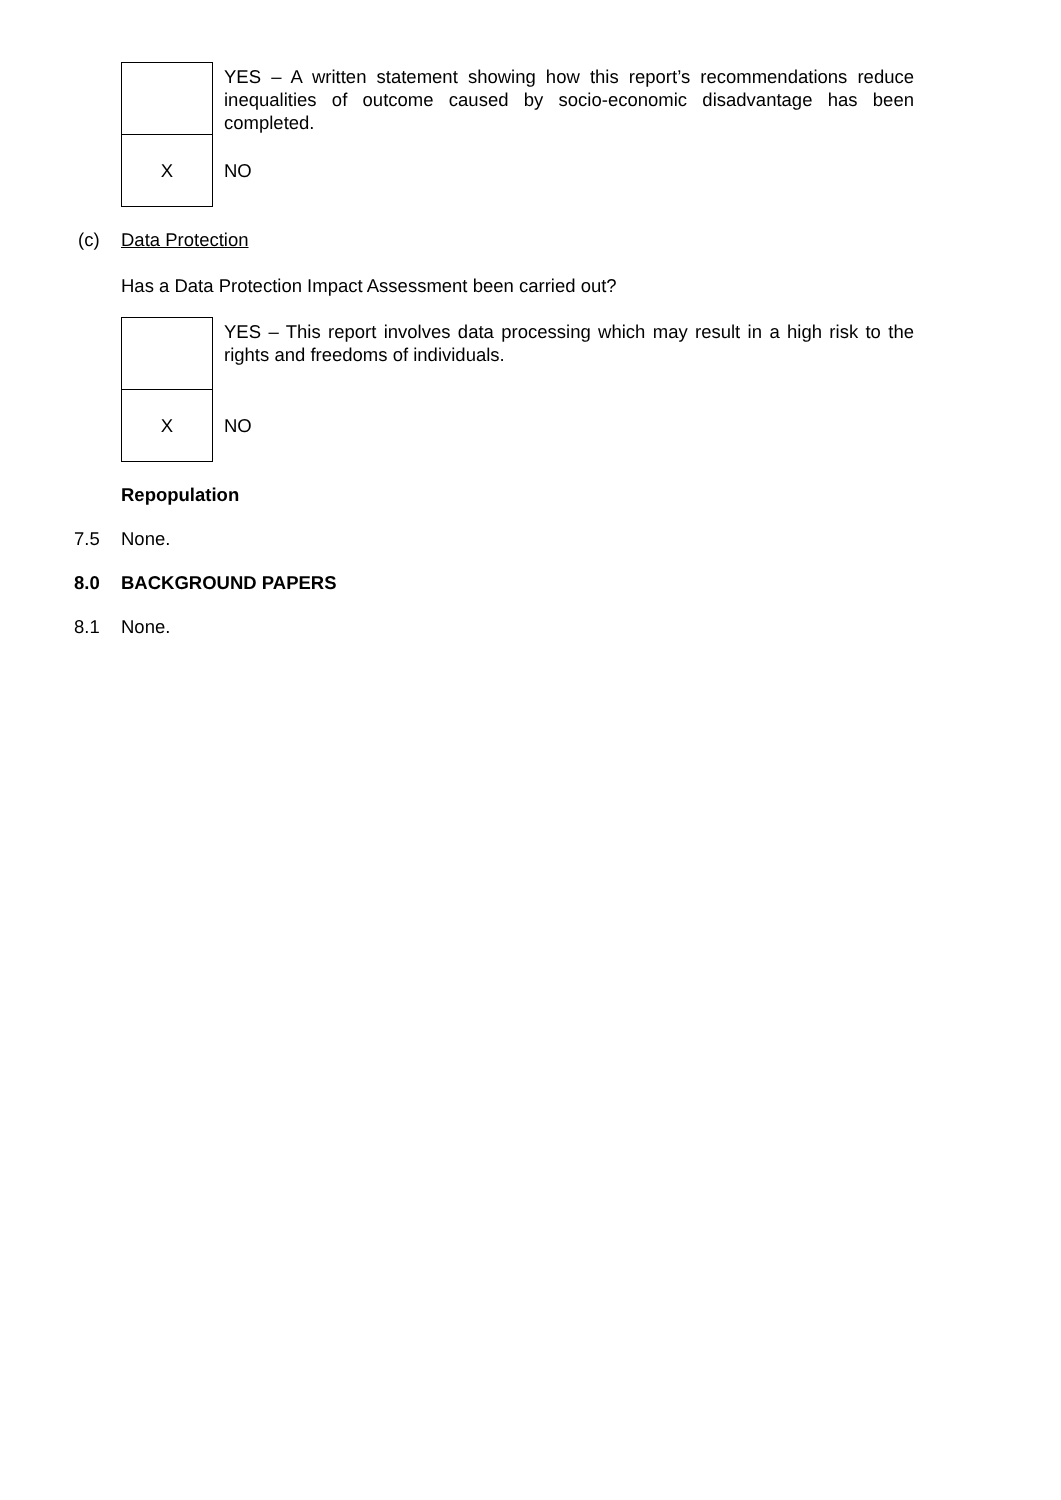| | YES – A written statement showing how this report’s recommendations reduce inequalities of outcome caused by socio-economic disadvantage has been completed. |
| X | NO |
(c) Data Protection
Has a Data Protection Impact Assessment been carried out?
| | YES – This report involves data processing which may result in a high risk to the rights and freedoms of individuals. |
| X | NO |
Repopulation
7.5 None.
8.0 BACKGROUND PAPERS
8.1 None.